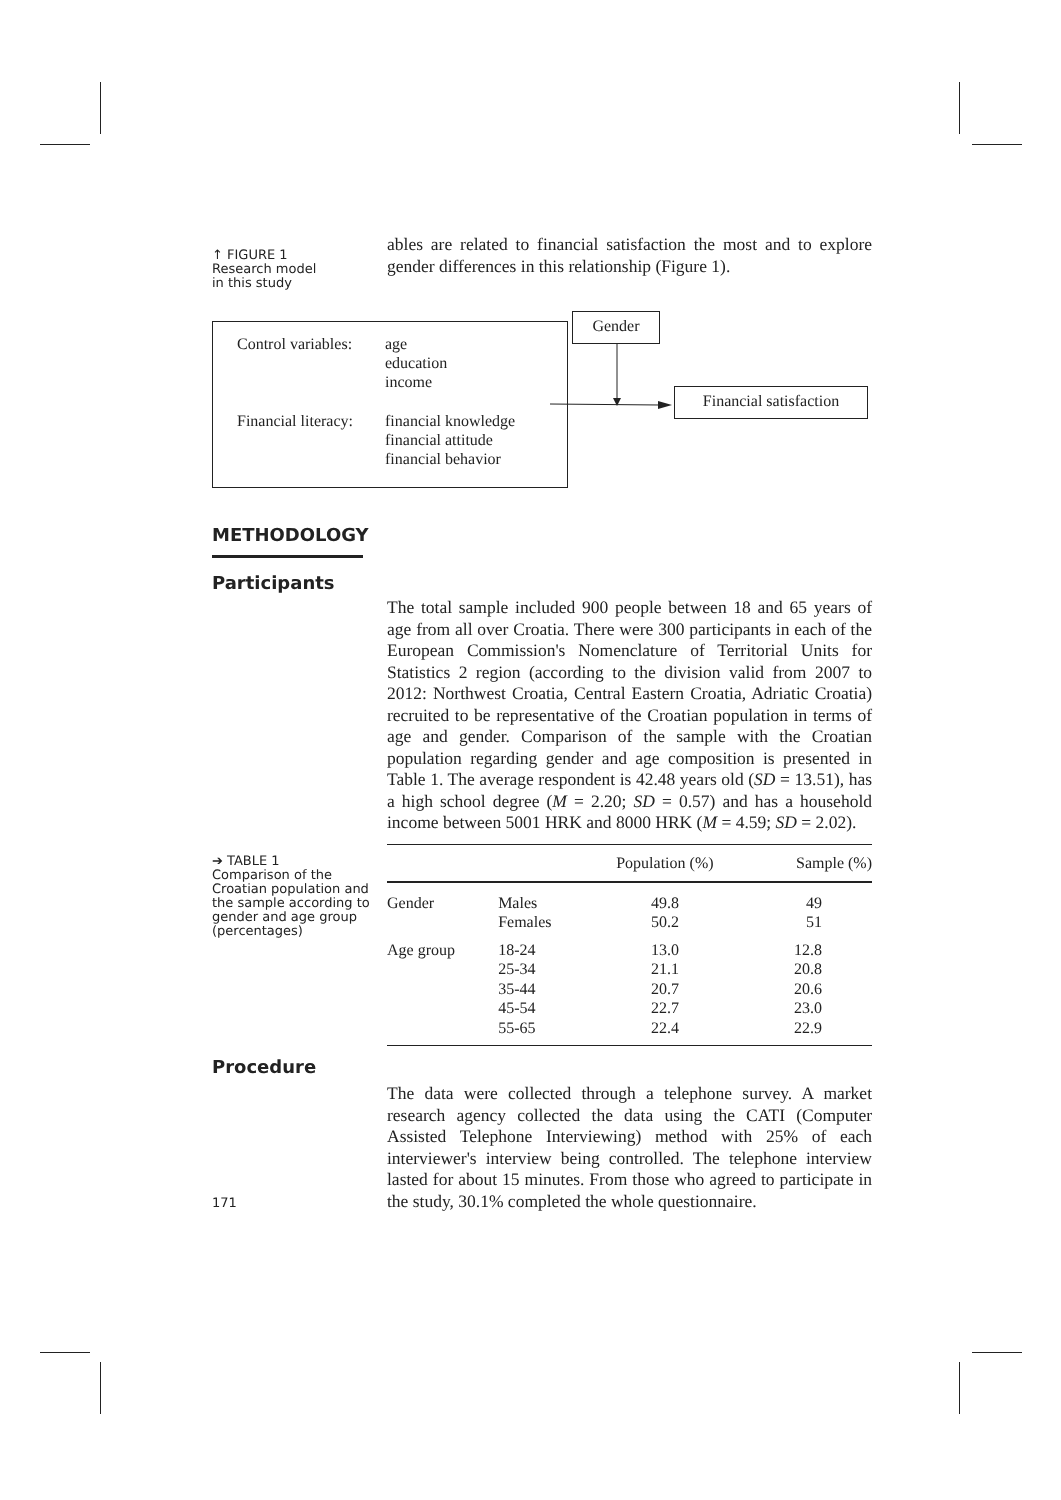↑ FIGURE 1
Research model
in this study
ables are related to financial satisfaction the most and to explore gender differences in this relationship (Figure 1).
Control variables:
age
education
income
Financial literacy:
financial knowledge
financial attitude
financial behavior
Gender
Financial satisfaction
METHODOLOGY
Participants
The total sample included 900 people between 18 and 65 years of age from all over Croatia. There were 300 participants in each of the European Commission's Nomenclature of Territorial Units for Statistics 2 region (according to the division valid from 2007 to 2012: Northwest Croatia, Central Eastern Croatia, Adriatic Croatia) recruited to be representative of the Croatian population in terms of age and gender. Comparison of the sample with the Croatian population regarding gender and age composition is presented in Table 1. The average respondent is 42.48 years old (SD = 13.51), has a high school degree (M = 2.20; SD = 0.57) and has a household income between 5001 HRK and 8000 HRK (M = 4.59; SD = 2.02).
➔ TABLE 1
Comparison of the Croatian population and the sample according to gender and age group (percentages)
| | | Population (%) | Sample (%) |
| --- | --- | --- | --- |
| Gender | Males | 49.8 | 49 |
| | Females | 50.2 | 51 |
| Age group | 18-24 | 13.0 | 12.8 |
| | 25-34 | 21.1 | 20.8 |
| | 35-44 | 20.7 | 20.6 |
| | 45-54 | 22.7 | 23.0 |
| | 55-65 | 22.4 | 22.9 |
Procedure
The data were collected through a telephone survey. A market research agency collected the data using the CATI (Computer Assisted Telephone Interviewing) method with 25% of each interviewer's interview being controlled. The telephone interview lasted for about 15 minutes. From those who agreed to participate in the study, 30.1% completed the whole questionnaire.
171